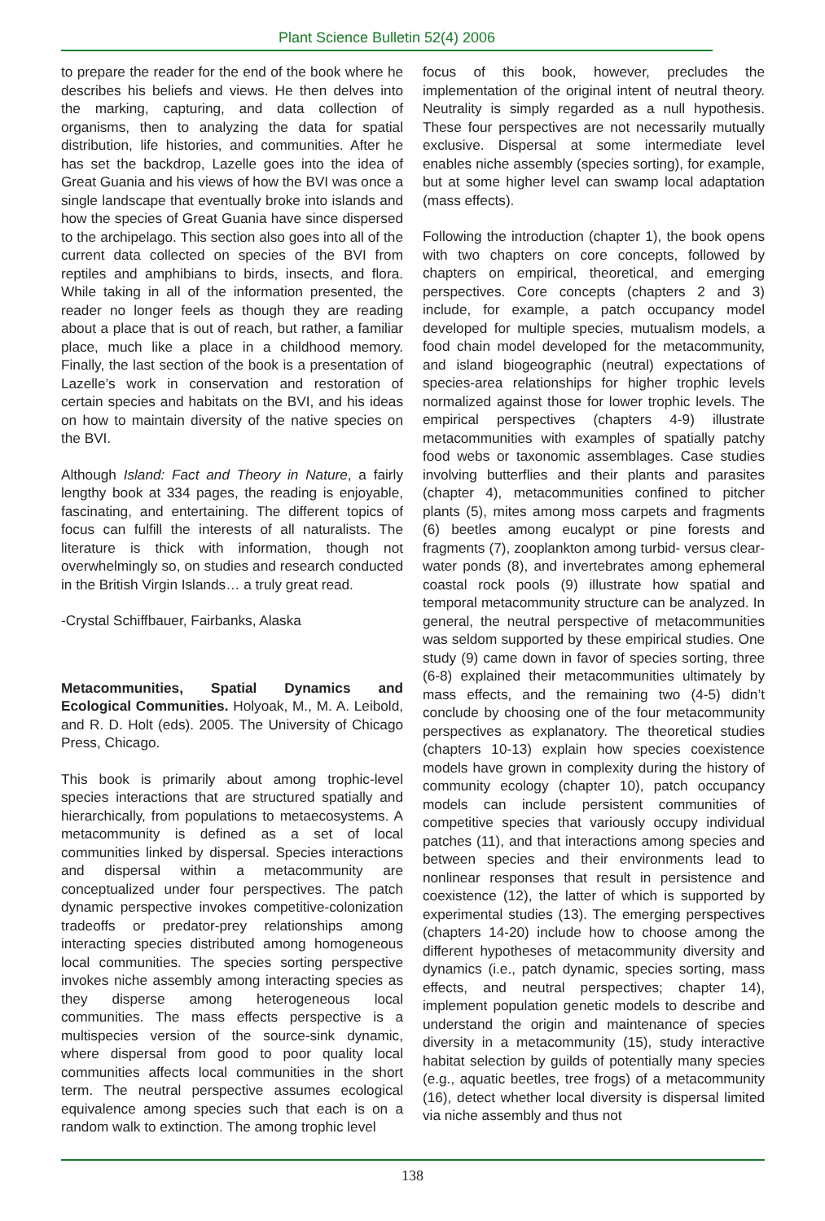Plant Science Bulletin 52(4) 2006
to prepare the reader for the end of the book where he describes his beliefs and views. He then delves into the marking, capturing, and data collection of organisms, then to analyzing the data for spatial distribution, life histories, and communities. After he has set the backdrop, Lazelle goes into the idea of Great Guania and his views of how the BVI was once a single landscape that eventually broke into islands and how the species of Great Guania have since dispersed to the archipelago. This section also goes into all of the current data collected on species of the BVI from reptiles and amphibians to birds, insects, and flora. While taking in all of the information presented, the reader no longer feels as though they are reading about a place that is out of reach, but rather, a familiar place, much like a place in a childhood memory. Finally, the last section of the book is a presentation of Lazelle’s work in conservation and restoration of certain species and habitats on the BVI, and his ideas on how to maintain diversity of the native species on the BVI.
Although Island: Fact and Theory in Nature, a fairly lengthy book at 334 pages, the reading is enjoyable, fascinating, and entertaining. The different topics of focus can fulfill the interests of all naturalists. The literature is thick with information, though not overwhelmingly so, on studies and research conducted in the British Virgin Islands… a truly great read.
-Crystal Schiffbauer, Fairbanks, Alaska
Metacommunities, Spatial Dynamics and Ecological Communities. Holyoak, M., M. A. Leibold, and R. D. Holt (eds). 2005. The University of Chicago Press, Chicago.
This book is primarily about among trophic-level species interactions that are structured spatially and hierarchically, from populations to metaecosystems. A metacommunity is defined as a set of local communities linked by dispersal. Species interactions and dispersal within a metacommunity are conceptualized under four perspectives. The patch dynamic perspective invokes competitive-colonization tradeoffs or predator-prey relationships among interacting species distributed among homogeneous local communities. The species sorting perspective invokes niche assembly among interacting species as they disperse among heterogeneous local communities. The mass effects perspective is a multispecies version of the source-sink dynamic, where dispersal from good to poor quality local communities affects local communities in the short term. The neutral perspective assumes ecological equivalence among species such that each is on a random walk to extinction. The among trophic level
focus of this book, however, precludes the implementation of the original intent of neutral theory. Neutrality is simply regarded as a null hypothesis. These four perspectives are not necessarily mutually exclusive. Dispersal at some intermediate level enables niche assembly (species sorting), for example, but at some higher level can swamp local adaptation (mass effects).
Following the introduction (chapter 1), the book opens with two chapters on core concepts, followed by chapters on empirical, theoretical, and emerging perspectives. Core concepts (chapters 2 and 3) include, for example, a patch occupancy model developed for multiple species, mutualism models, a food chain model developed for the metacommunity, and island biogeographic (neutral) expectations of species-area relationships for higher trophic levels normalized against those for lower trophic levels. The empirical perspectives (chapters 4-9) illustrate metacommunities with examples of spatially patchy food webs or taxonomic assemblages. Case studies involving butterflies and their plants and parasites (chapter 4), metacommunities confined to pitcher plants (5), mites among moss carpets and fragments (6) beetles among eucalypt or pine forests and fragments (7), zooplankton among turbid- versus clear-water ponds (8), and invertebrates among ephemeral coastal rock pools (9) illustrate how spatial and temporal metacommunity structure can be analyzed. In general, the neutral perspective of metacommunities was seldom supported by these empirical studies. One study (9) came down in favor of species sorting, three (6-8) explained their metacommunities ultimately by mass effects, and the remaining two (4-5) didn’t conclude by choosing one of the four metacommunity perspectives as explanatory. The theoretical studies (chapters 10-13) explain how species coexistence models have grown in complexity during the history of community ecology (chapter 10), patch occupancy models can include persistent communities of competitive species that variously occupy individual patches (11), and that interactions among species and between species and their environments lead to nonlinear responses that result in persistence and coexistence (12), the latter of which is supported by experimental studies (13). The emerging perspectives (chapters 14-20) include how to choose among the different hypotheses of metacommunity diversity and dynamics (i.e., patch dynamic, species sorting, mass effects, and neutral perspectives; chapter 14), implement population genetic models to describe and understand the origin and maintenance of species diversity in a metacommunity (15), study interactive habitat selection by guilds of potentially many species (e.g., aquatic beetles, tree frogs) of a metacommunity (16), detect whether local diversity is dispersal limited via niche assembly and thus not
138